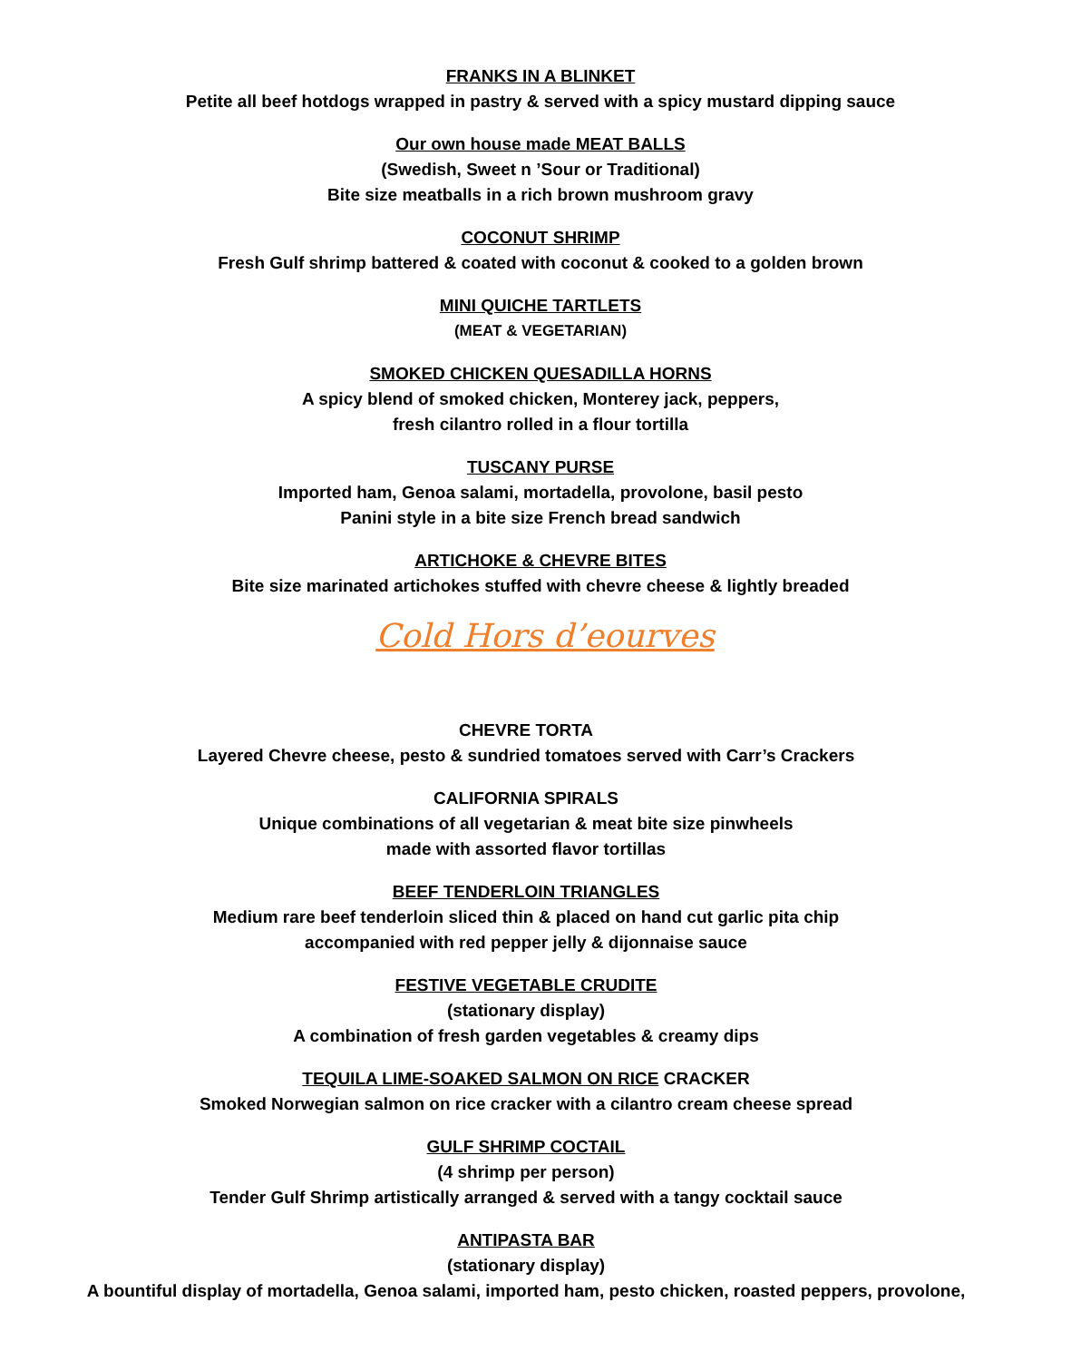FRANKS IN A BLINKET
Petite all beef hotdogs wrapped in pastry & served with a spicy mustard dipping sauce
Our own house made MEAT BALLS
(Swedish, Sweet n ’Sour or Traditional)
Bite size meatballs in a rich brown mushroom gravy
COCONUT SHRIMP
Fresh Gulf shrimp battered & coated with coconut & cooked to a golden brown
MINI QUICHE TARTLETS
(MEAT & VEGETARIAN)
SMOKED CHICKEN QUESADILLA HORNS
A spicy blend of smoked chicken, Monterey jack, peppers,
fresh cilantro rolled in a flour tortilla
TUSCANY PURSE
Imported ham, Genoa salami, mortadella, provolone, basil pesto
Panini style in a bite size French bread sandwich
ARTICHOKE & CHEVRE BITES
Bite size marinated artichokes stuffed with chevre cheese & lightly breaded
Cold Hors d’eourves
CHEVRE TORTA
Layered Chevre cheese, pesto & sundried tomatoes served with Carr’s Crackers
CALIFORNIA SPIRALS
Unique combinations of all vegetarian & meat bite size pinwheels
made with assorted flavor tortillas
BEEF TENDERLOIN TRIANGLES
Medium rare beef tenderloin sliced thin & placed on hand cut garlic pita chip
accompanied with red pepper jelly & dijonnaise sauce
FESTIVE VEGETABLE CRUDITE
(stationary display)
A combination of fresh garden vegetables & creamy dips
TEQUILA LIME-SOAKED SALMON ON RICE CRACKER
Smoked Norwegian salmon on rice cracker with a cilantro cream cheese spread
GULF SHRIMP COCTAIL
(4 shrimp per person)
Tender Gulf Shrimp artistically arranged & served with a tangy cocktail sauce
ANTIPASTA BAR
(stationary display)
A bountiful display of mortadella, Genoa salami, imported ham, pesto chicken, roasted peppers, provolone,